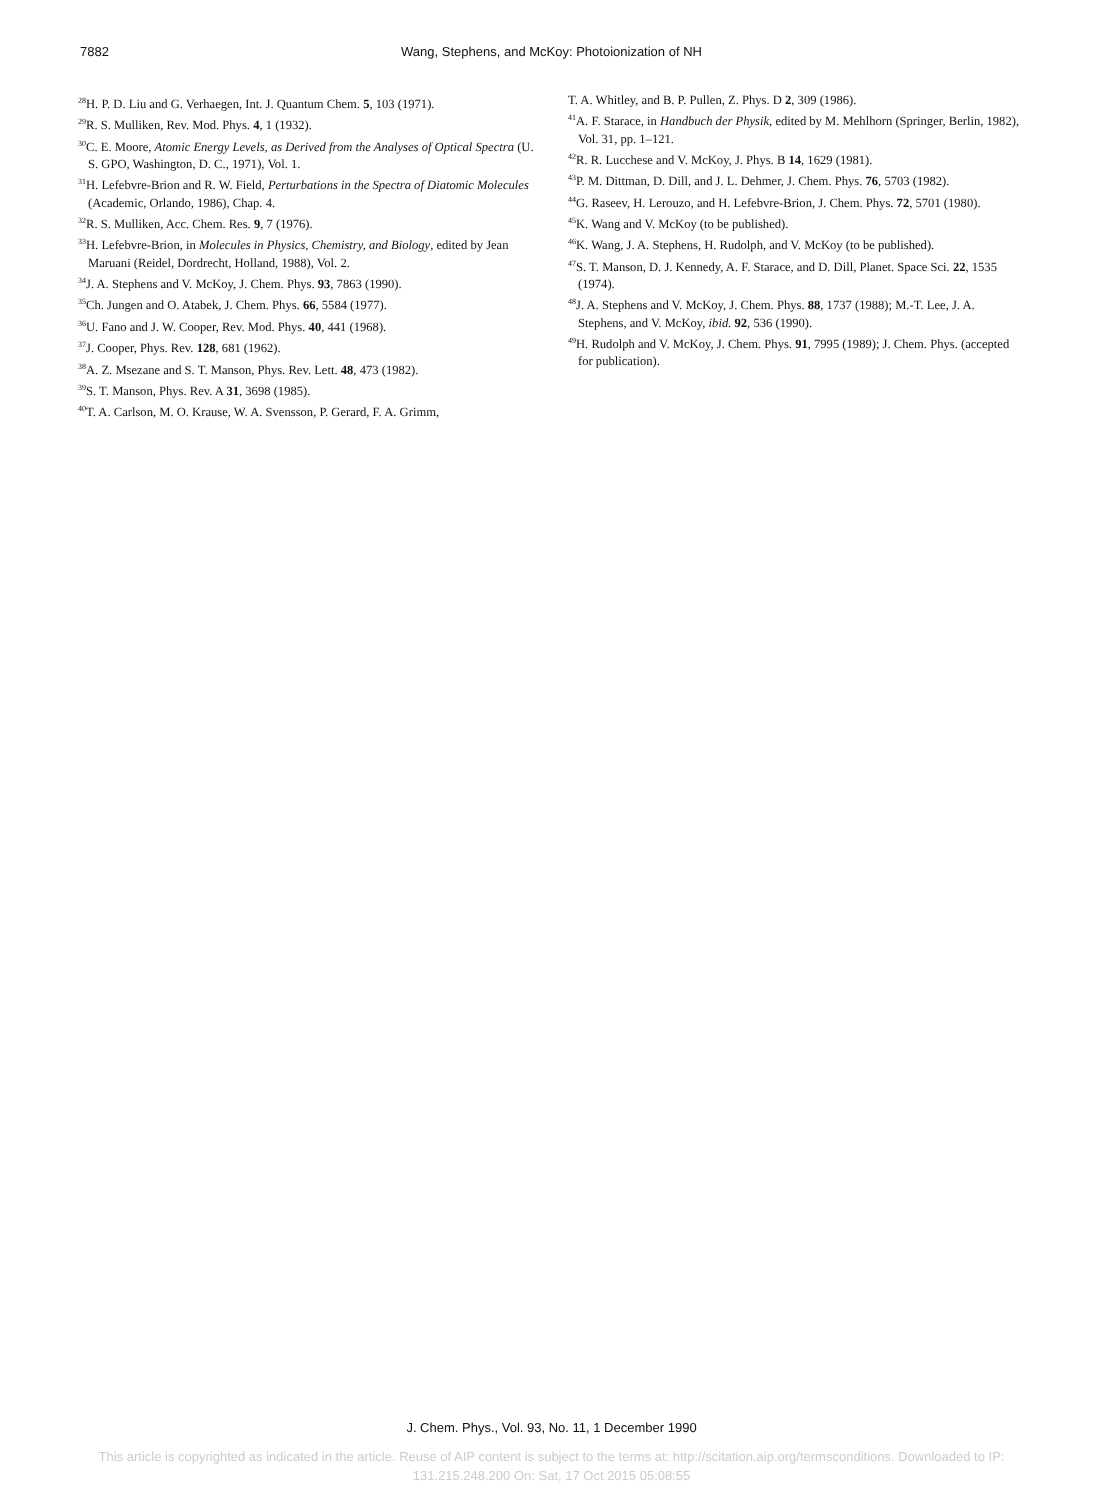7882
Wang, Stephens, and McKoy: Photoionization of NH
<sup>28</sup>H. P. D. Liu and G. Verhaegen, Int. J. Quantum Chem. 5, 103 (1971).
<sup>29</sup> R. S. Mulliken, Rev. Mod. Phys. 4, 1 (1932).
<sup>30</sup>C. E. Moore, Atomic Energy Levels, as Derived from the Analyses of Optical Spectra (U. S. GPO, Washington, D. C., 1971), Vol. 1.
<sup>31</sup>H. Lefebvre-Brion and R. W. Field, Perturbations in the Spectra of Diatomic Molecules (Academic, Orlando, 1986), Chap. 4.
<sup>32</sup> R. S. Mulliken, Acc. Chem. Res. 9, 7 (1976).
<sup>33</sup>H. Lefebvre-Brion, in Molecules in Physics, Chemistry, and Biology, edited by Jean Maruani (Reidel, Dordrecht, Holland, 1988), Vol. 2.
<sup>34</sup> J. A. Stephens and V. McKoy, J. Chem. Phys. 93, 7863 (1990).
<sup>35</sup> Ch. Jungen and O. Atabek, J. Chem. Phys. 66, 5584 (1977).
<sup>36</sup> U. Fano and J. W. Cooper, Rev. Mod. Phys. 40, 441 (1968).
<sup>37</sup> J. Cooper, Phys. Rev. 128, 681 (1962).
<sup>38</sup> A. Z. Msezane and S. T. Manson, Phys. Rev. Lett. 48, 473 (1982).
<sup>39</sup>S. T. Manson, Phys. Rev. A 31, 3698 (1985).
<sup>40</sup> T. A. Carlson, M. O. Krause, W. A. Svensson, P. Gerard, F. A. Grimm,
T. A. Whitley, and B. P. Pullen, Z. Phys. D 2, 309 (1986).
<sup>41</sup> A. F. Starace, in Handbuch der Physik, edited by M. Mehlhorn (Springer, Berlin, 1982), Vol. 31, pp. 1–121.
<sup>42</sup> R. R. Lucchese and V. McKoy, J. Phys. B 14, 1629 (1981).
<sup>43</sup>P. M. Dittman, D. Dill, and J. L. Dehmer, J. Chem. Phys. 76, 5703 (1982).
<sup>44</sup> G. Raseev, H. Lerouzo, and H. Lefebvre-Brion, J. Chem. Phys. 72, 5701 (1980).
<sup>45</sup>K. Wang and V. McKoy (to be published).
<sup>46</sup>K. Wang, J. A. Stephens, H. Rudolph, and V. McKoy (to be published).
<sup>47</sup>S. T. Manson, D. J. Kennedy, A. F. Starace, and D. Dill, Planet. Space Sci. 22, 1535 (1974).
<sup>48</sup> J. A. Stephens and V. McKoy, J. Chem. Phys. 88, 1737 (1988); M.-T. Lee, J. A. Stephens, and V. McKoy, ibid. 92, 536 (1990).
<sup>49</sup>H. Rudolph and V. McKoy, J. Chem. Phys. 91, 7995 (1989); J. Chem. Phys. (accepted for publication).
J. Chem. Phys., Vol. 93, No. 11, 1 December 1990
This article is copyrighted as indicated in the article. Reuse of AIP content is subject to the terms at: http://scitation.aip.org/termsconditions. Downloaded to IP:
131.215.248.200 On: Sat, 17 Oct 2015 05:08:55